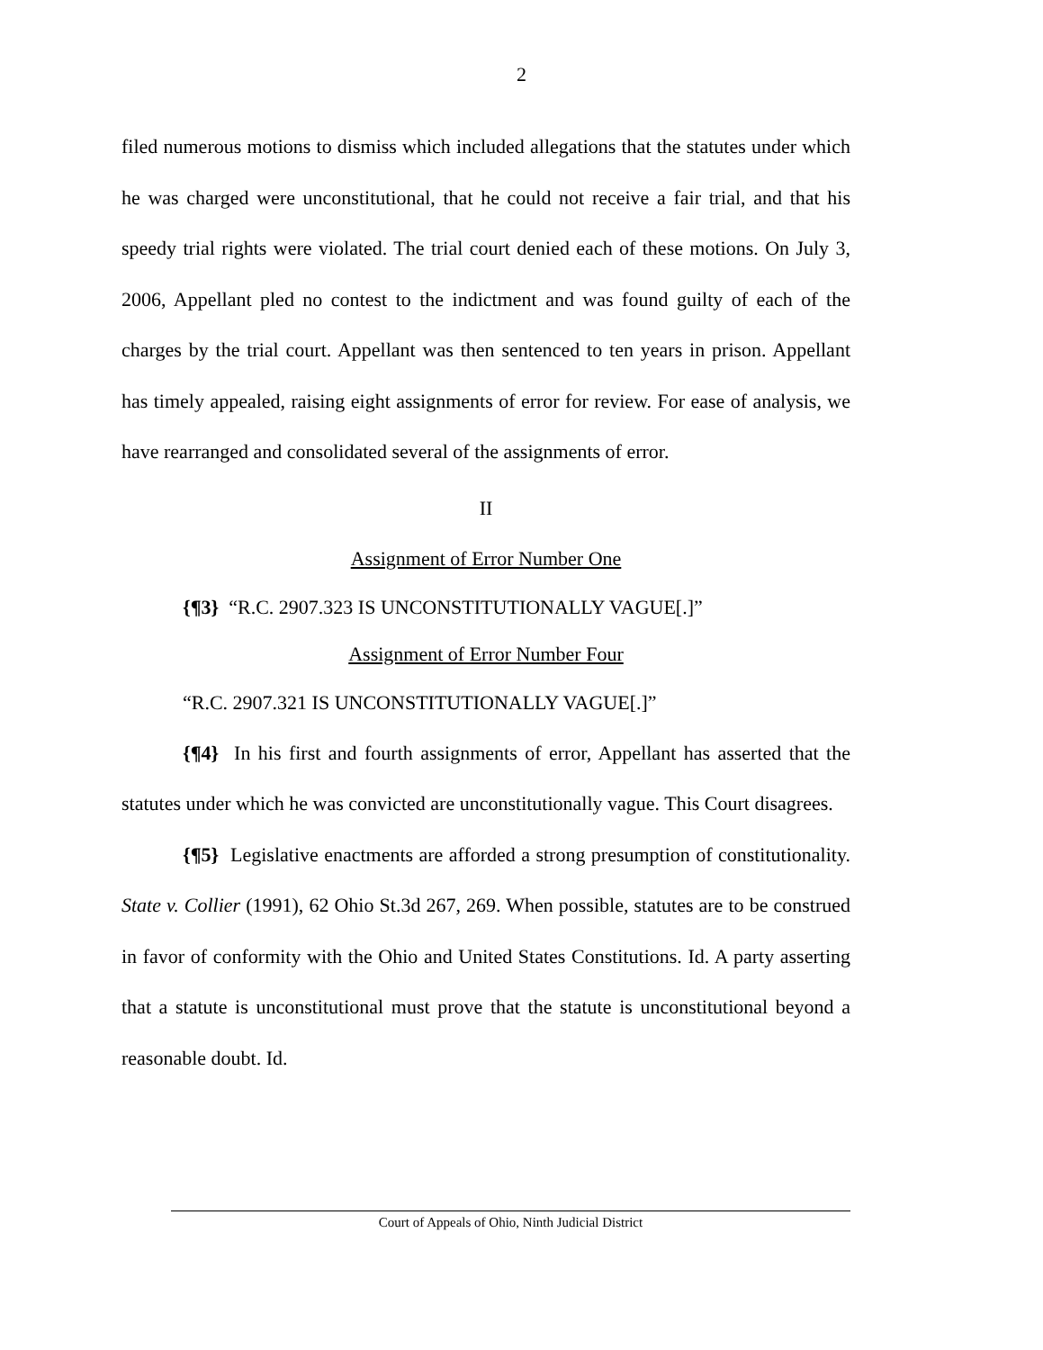2
filed numerous motions to dismiss which included allegations that the statutes under which he was charged were unconstitutional, that he could not receive a fair trial, and that his speedy trial rights were violated. The trial court denied each of these motions. On July 3, 2006, Appellant pled no contest to the indictment and was found guilty of each of the charges by the trial court. Appellant was then sentenced to ten years in prison. Appellant has timely appealed, raising eight assignments of error for review. For ease of analysis, we have rearranged and consolidated several of the assignments of error.
II
Assignment of Error Number One
{¶3} “R.C. 2907.323 IS UNCONSTITUTIONALLY VAGUE[.]”
Assignment of Error Number Four
“R.C. 2907.321 IS UNCONSTITUTIONALLY VAGUE[.]”
{¶4} In his first and fourth assignments of error, Appellant has asserted that the statutes under which he was convicted are unconstitutionally vague. This Court disagrees.
{¶5} Legislative enactments are afforded a strong presumption of constitutionality. State v. Collier (1991), 62 Ohio St.3d 267, 269. When possible, statutes are to be construed in favor of conformity with the Ohio and United States Constitutions. Id. A party asserting that a statute is unconstitutional must prove that the statute is unconstitutional beyond a reasonable doubt. Id.
Court of Appeals of Ohio, Ninth Judicial District